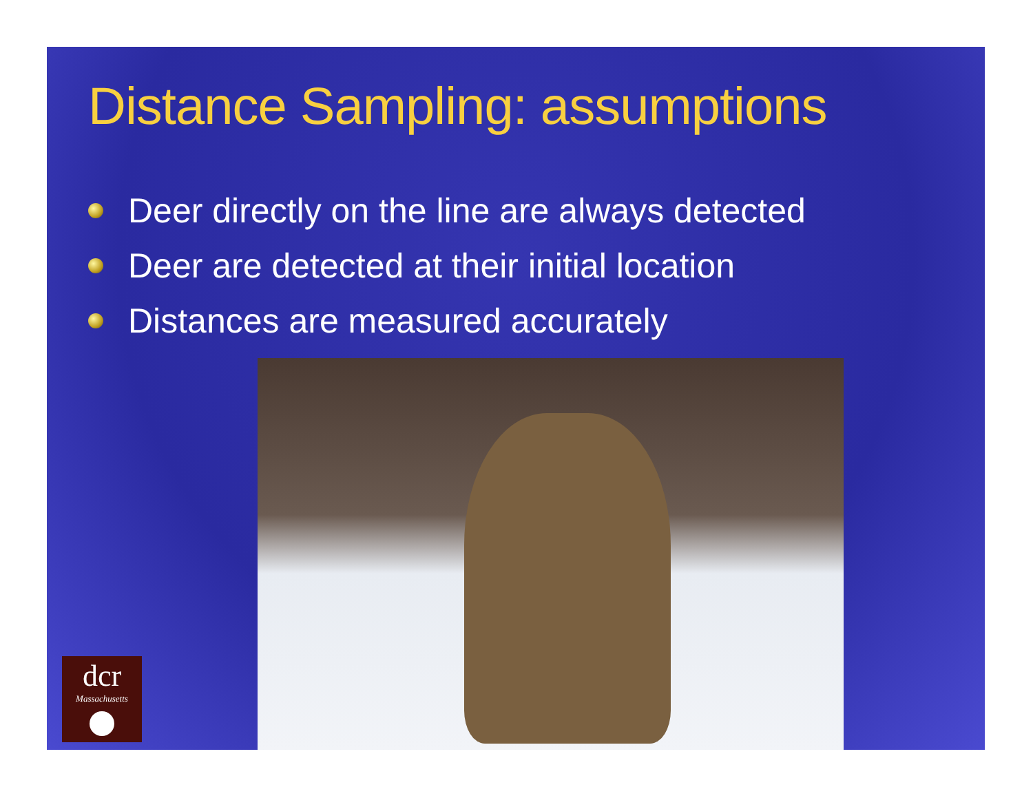Distance Sampling: assumptions
Deer directly on the line are always detected
Deer are detected at their initial location
Distances are measured accurately
dcr
Massachusetts